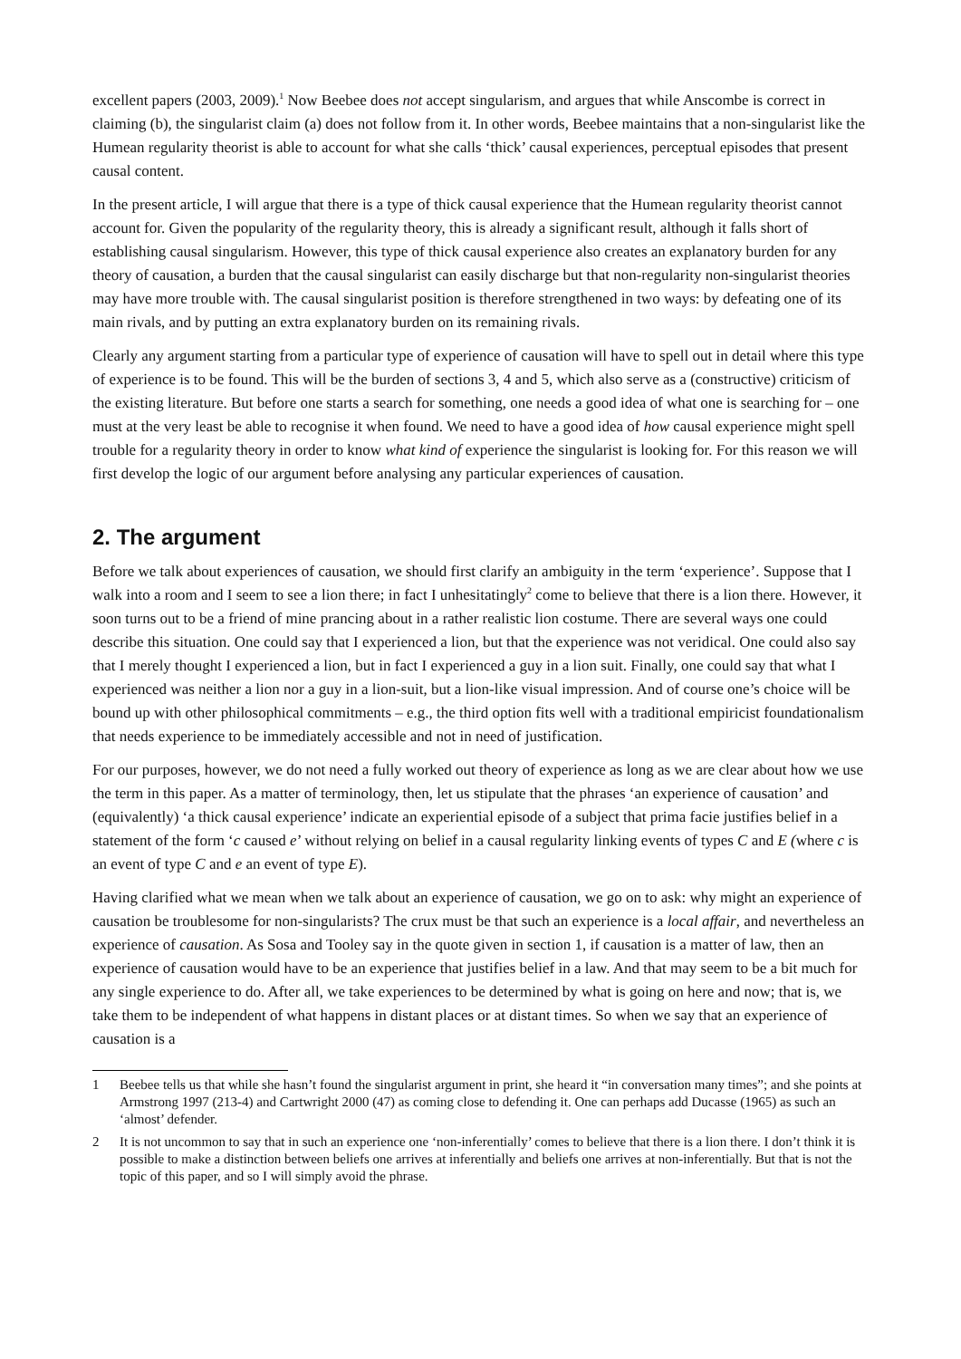excellent papers (2003, 2009).<sup>1</sup> Now Beebee does not accept singularism, and argues that while Anscombe is correct in claiming (b), the singularist claim (a) does not follow from it. In other words, Beebee maintains that a non-singularist like the Humean regularity theorist is able to account for what she calls ‘thick’ causal experiences, perceptual episodes that present causal content.
In the present article, I will argue that there is a type of thick causal experience that the Humean regularity theorist cannot account for. Given the popularity of the regularity theory, this is already a significant result, although it falls short of establishing causal singularism. However, this type of thick causal experience also creates an explanatory burden for any theory of causation, a burden that the causal singularist can easily discharge but that non-regularity non-singularist theories may have more trouble with. The causal singularist position is therefore strengthened in two ways: by defeating one of its main rivals, and by putting an extra explanatory burden on its remaining rivals.
Clearly any argument starting from a particular type of experience of causation will have to spell out in detail where this type of experience is to be found. This will be the burden of sections 3, 4 and 5, which also serve as a (constructive) criticism of the existing literature. But before one starts a search for something, one needs a good idea of what one is searching for – one must at the very least be able to recognise it when found. We need to have a good idea of how causal experience might spell trouble for a regularity theory in order to know what kind of experience the singularist is looking for. For this reason we will first develop the logic of our argument before analysing any particular experiences of causation.
2. The argument
Before we talk about experiences of causation, we should first clarify an ambiguity in the term ‘experience’. Suppose that I walk into a room and I seem to see a lion there; in fact I unhesitatingly<sup>2</sup> come to believe that there is a lion there. However, it soon turns out to be a friend of mine prancing about in a rather realistic lion costume. There are several ways one could describe this situation. One could say that I experienced a lion, but that the experience was not veridical. One could also say that I merely thought I experienced a lion, but in fact I experienced a guy in a lion suit. Finally, one could say that what I experienced was neither a lion nor a guy in a lion-suit, but a lion-like visual impression. And of course one’s choice will be bound up with other philosophical commitments – e.g., the third option fits well with a traditional empiricist foundationalism that needs experience to be immediately accessible and not in need of justification.
For our purposes, however, we do not need a fully worked out theory of experience as long as we are clear about how we use the term in this paper. As a matter of terminology, then, let us stipulate that the phrases ‘an experience of causation’ and (equivalently) ‘a thick causal experience’ indicate an experiential episode of a subject that prima facie justifies belief in a statement of the form ‘c caused e’ without relying on belief in a causal regularity linking events of types C and E (where c is an event of type C and e an event of type E).
Having clarified what we mean when we talk about an experience of causation, we go on to ask: why might an experience of causation be troublesome for non-singularists? The crux must be that such an experience is a local affair, and nevertheless an experience of causation. As Sosa and Tooley say in the quote given in section 1, if causation is a matter of law, then an experience of causation would have to be an experience that justifies belief in a law. And that may seem to be a bit much for any single experience to do. After all, we take experiences to be determined by what is going on here and now; that is, we take them to be independent of what happens in distant places or at distant times. So when we say that an experience of causation is a
1 Beebee tells us that while she hasn’t found the singularist argument in print, she heard it “in conversation many times”; and she points at Armstrong 1997 (213-4) and Cartwright 2000 (47) as coming close to defending it. One can perhaps add Ducasse (1965) as such an ‘almost’ defender.
2 It is not uncommon to say that in such an experience one ‘non-inferentially’ comes to believe that there is a lion there. I don’t think it is possible to make a distinction between beliefs one arrives at inferentially and beliefs one arrives at non-inferentially. But that is not the topic of this paper, and so I will simply avoid the phrase.